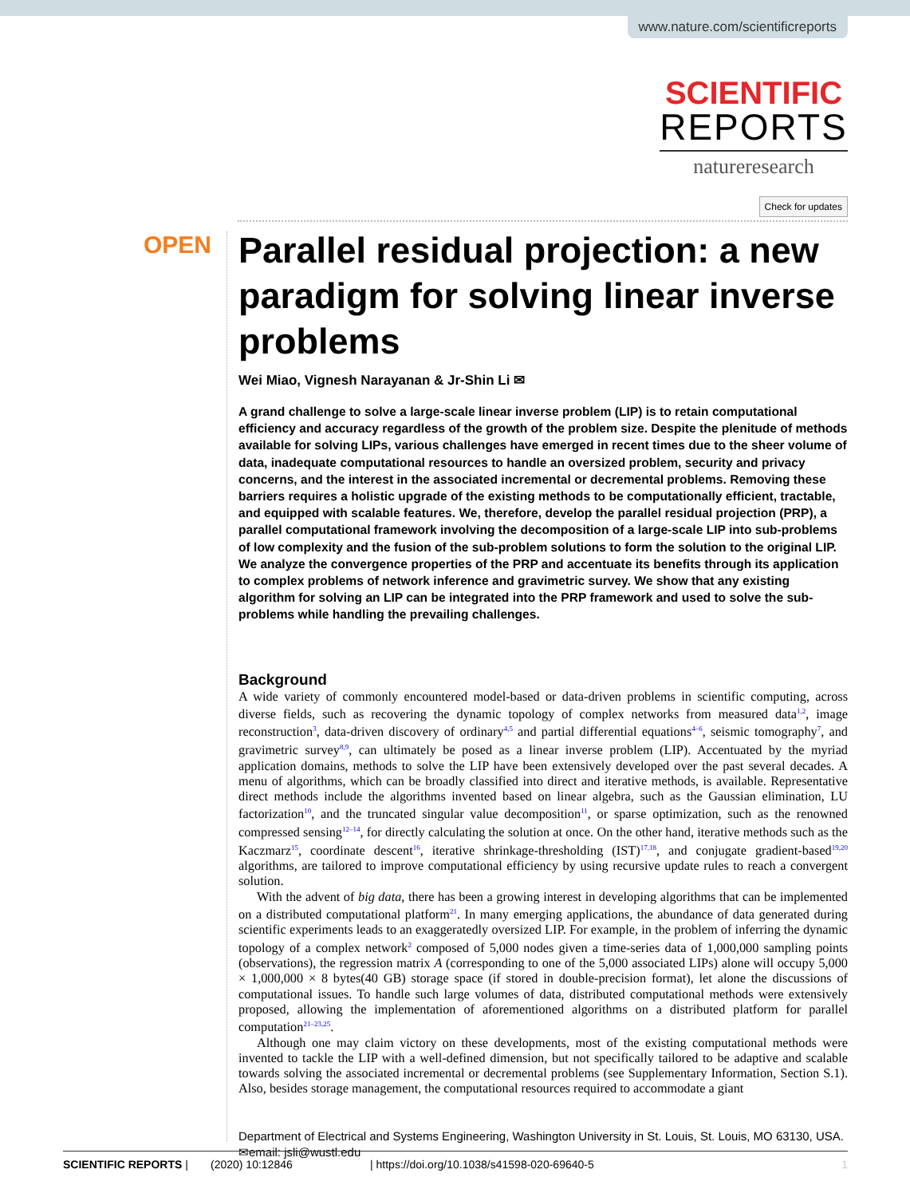www.nature.com/scientificreports
SCIENTIFIC
REPORTS
natureresearch
Check for updates
OPEN
Parallel residual projection: a new paradigm for solving linear inverse problems
Wei Miao, Vignesh Narayanan & Jr-Shin Li ✉
A grand challenge to solve a large-scale linear inverse problem (LIP) is to retain computational efficiency and accuracy regardless of the growth of the problem size. Despite the plenitude of methods available for solving LIPs, various challenges have emerged in recent times due to the sheer volume of data, inadequate computational resources to handle an oversized problem, security and privacy concerns, and the interest in the associated incremental or decremental problems. Removing these barriers requires a holistic upgrade of the existing methods to be computationally efficient, tractable, and equipped with scalable features. We, therefore, develop the parallel residual projection (PRP), a parallel computational framework involving the decomposition of a large-scale LIP into sub-problems of low complexity and the fusion of the sub-problem solutions to form the solution to the original LIP. We analyze the convergence properties of the PRP and accentuate its benefits through its application to complex problems of network inference and gravimetric survey. We show that any existing algorithm for solving an LIP can be integrated into the PRP framework and used to solve the sub-problems while handling the prevailing challenges.
Background
A wide variety of commonly encountered model-based or data-driven problems in scientific computing, across diverse fields, such as recovering the dynamic topology of complex networks from measured data<sup>1,2</sup>, image reconstruction<sup>3</sup>, data-driven discovery of ordinary<sup>4,5</sup> and partial differential equations<sup>4–6</sup>, seismic tomography<sup>7</sup>, and gravimetric survey<sup>8,9</sup>, can ultimately be posed as a linear inverse problem (LIP). Accentuated by the myriad application domains, methods to solve the LIP have been extensively developed over the past several decades. A menu of algorithms, which can be broadly classified into direct and iterative methods, is available. Representative direct methods include the algorithms invented based on linear algebra, such as the Gaussian elimination, LU factorization<sup>10</sup>, and the truncated singular value decomposition<sup>11</sup>, or sparse optimization, such as the renowned compressed sensing<sup>12–14</sup>, for directly calculating the solution at once. On the other hand, iterative methods such as the Kaczmarz<sup>15</sup>, coordinate descent<sup>16</sup>, iterative shrinkage-thresholding (IST)<sup>17,18</sup>, and conjugate gradient-based<sup>19,20</sup> algorithms, are tailored to improve computational efficiency by using recursive update rules to reach a convergent solution.
With the advent of big data, there has been a growing interest in developing algorithms that can be implemented on a distributed computational platform<sup>21</sup>. In many emerging applications, the abundance of data generated during scientific experiments leads to an exaggeratedly oversized LIP. For example, in the problem of inferring the dynamic topology of a complex network<sup>2</sup> composed of 5,000 nodes given a time-series data of 1,000,000 sampling points (observations), the regression matrix A (corresponding to one of the 5,000 associated LIPs) alone will occupy 5,000 × 1,000,000 × 8 bytes(40 GB) storage space (if stored in double-precision format), let alone the discussions of computational issues. To handle such large volumes of data, distributed computational methods were extensively proposed, allowing the implementation of aforementioned algorithms on a distributed platform for parallel computation<sup>21–23,25</sup>.
Although one may claim victory on these developments, most of the existing computational methods were invented to tackle the LIP with a well-defined dimension, but not specifically tailored to be adaptive and scalable towards solving the associated incremental or decremental problems (see Supplementary Information, Section S.1). Also, besides storage management, the computational resources required to accommodate a giant
Department of Electrical and Systems Engineering, Washington University in St. Louis, St. Louis, MO 63130, USA. ✉email: jsli@wustl.edu
SCIENTIFIC REPORTS | (2020) 10:12846 | https://doi.org/10.1038/s41598-020-69640-5 1